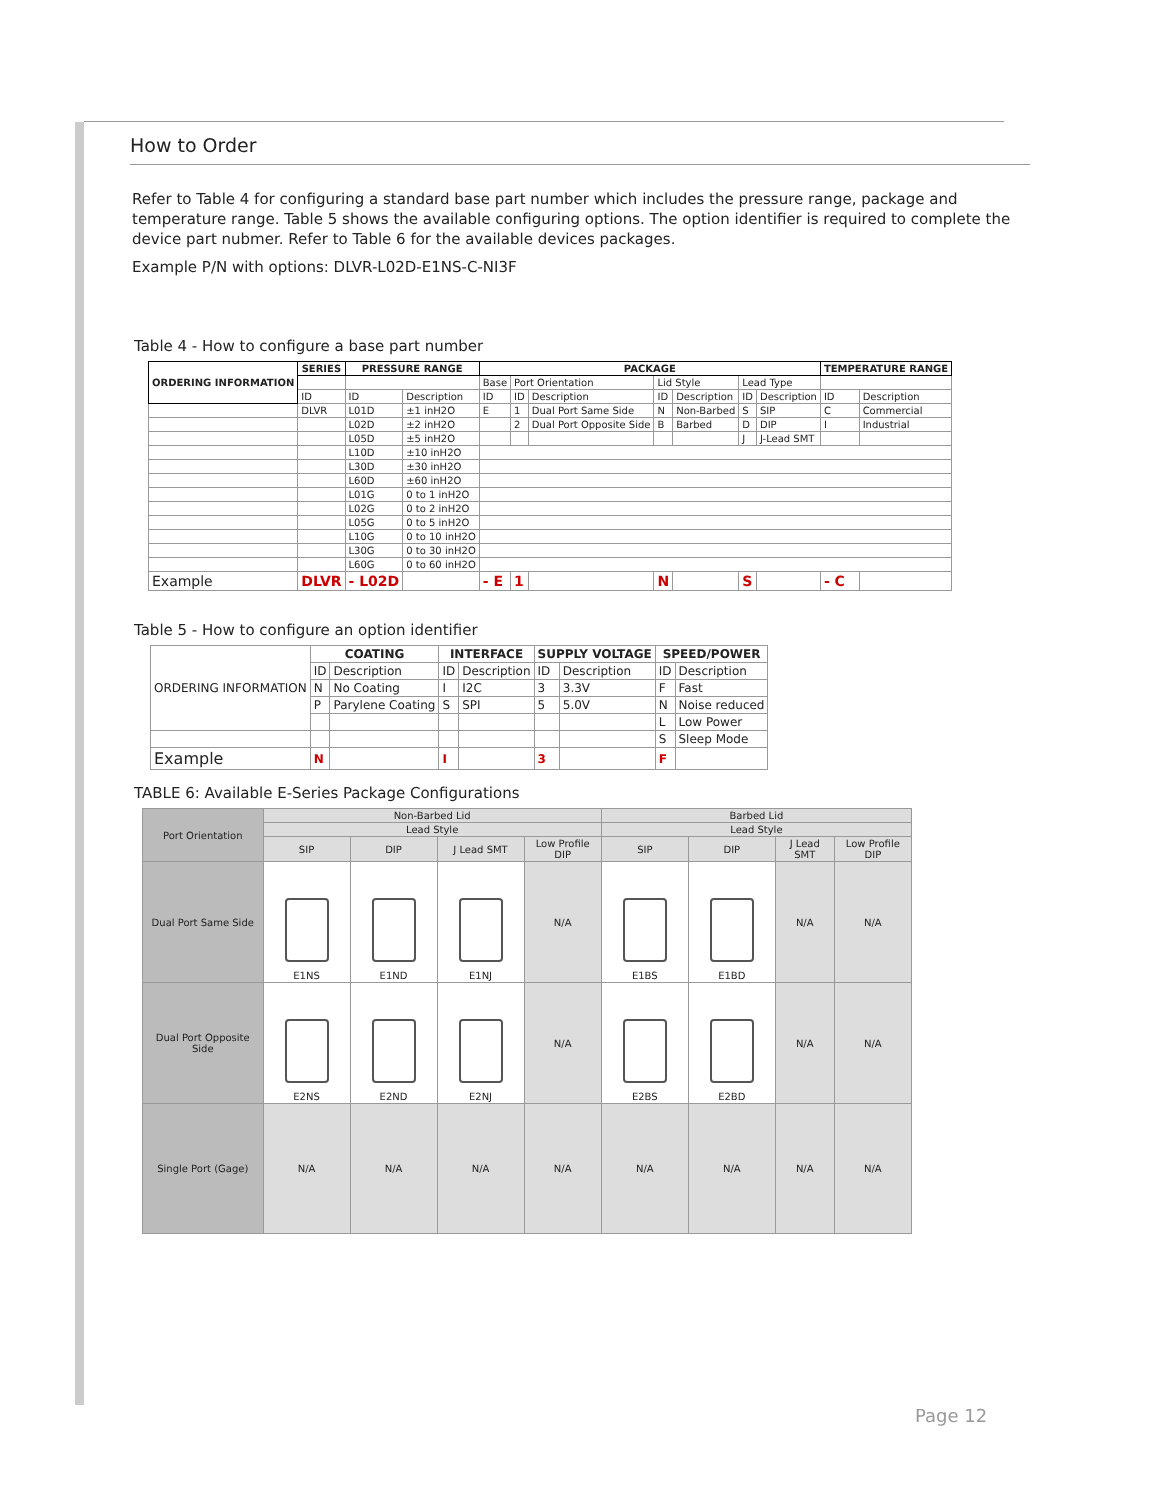How to Order
Refer to Table 4 for configuring a standard base part number which includes the pressure range, package and temperature range. Table 5 shows the available configuring options. The option identifier is required to complete the device part nubmer. Refer to Table 6 for the available devices packages.
Example P/N with options: DLVR-L02D-E1NS-C-NI3F
Table 4 - How to configure a base part number
| ORDERING INFORMATION | SERIES | PRESSURE RANGE | | PACKAGE | | | | | | | TEMPERATURE RANGE | |
| --- | --- | --- | --- | --- | --- | --- | --- | --- | --- | --- | --- | --- |
| | | | | Base | Port Orientation | | Lid Style | | Lead Type | | | |
| | ID | ID | Description | ID | ID | Description | ID | Description | ID | Description | ID | Description |
| | DLVR | L01D | ±1 inH2O | E | 1 | Dual Port Same Side | N | Non-Barbed | S | SIP | C | Commercial |
| | | L02D | ±2 inH2O | | 2 | Dual Port Opposite Side | B | Barbed | D | DIP | I | Industrial |
| | | L05D | ±5 inH2O | | | | | | J | J-Lead SMT | | |
| | | L10D | ±10 inH2O | | | | | | | | | |
| | | L30D | ±30 inH2O | | | | | | | | | |
| | | L60D | ±60 inH2O | | | | | | | | | |
| | | L01G | 0 to 1 inH2O | | | | | | | | | |
| | | L02G | 0 to 2 inH2O | | | | | | | | | |
| | | L05G | 0 to 5 inH2O | | | | | | | | | |
| | | L10G | 0 to 10 inH2O | | | | | | | | | |
| | | L30G | 0 to 30 inH2O | | | | | | | | | |
| | | L60G | 0 to 60 inH2O | | | | | | | | | |
| Example | DLVR | - L02D | | - E | 1 | | N | | S | | - C | |
Table 5 - How to configure an option identifier
| ORDERING INFORMATION | COATING | | INTERFACE | | SUPPLY VOLTAGE | | SPEED/POWER | |
| --- | --- | --- | --- | --- | --- | --- | --- | --- |
| | ID | Description | ID | Description | ID | Description | ID | Description |
| | N | No Coating | I | I2C | 3 | 3.3V | F | Fast |
| | P | Parylene Coating | S | SPI | 5 | 5.0V | N | Noise reduced |
| | | | | | | | L | Low Power |
| | | | | | | | S | Sleep Mode |
| Example | N | | I | | 3 | | F | |
TABLE 6: Available E-Series Package Configurations
| Port Orientation | Non-Barbed Lid | | | | Barbed Lid | | | |
| | Lead Style | | | | Lead Style | | | |
| | SIP | DIP | J Lead SMT | Low Profile DIP | SIP | DIP | J Lead SMT | Low Profile DIP |
| Dual Port Same Side | E1NS | E1ND | E1NJ | N/A | E1BS | E1BD | N/A | N/A |
| Dual Port Opposite Side | E2NS | E2ND | E2NJ | N/A | E2BS | E2BD | N/A | N/A |
| Single Port (Gage) | N/A | N/A | N/A | N/A | N/A | N/A | N/A | N/A |
Page 12